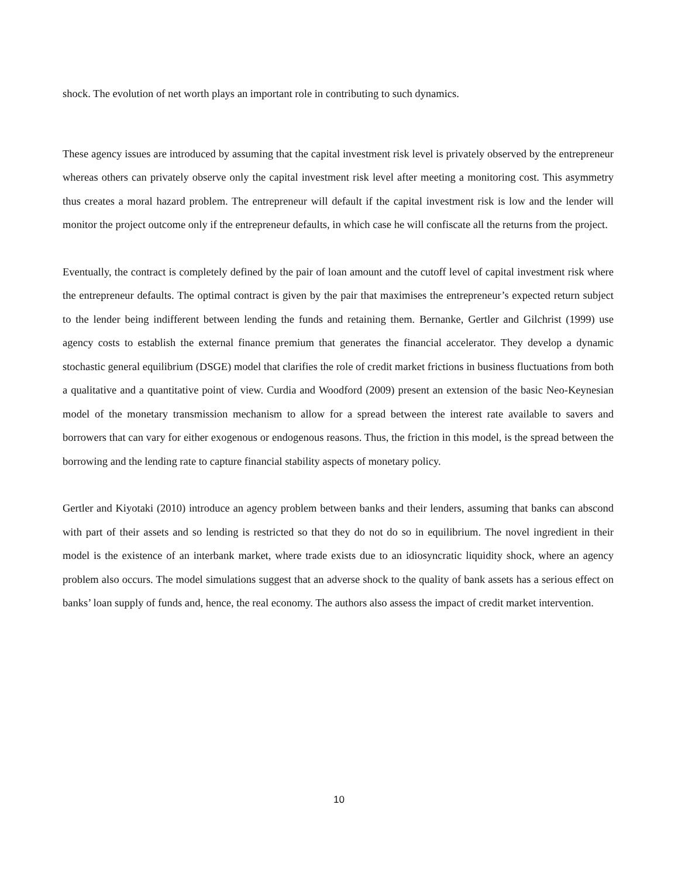shock. The evolution of net worth plays an important role in contributing to such dynamics.
These agency issues are introduced by assuming that the capital investment risk level is privately observed by the entrepreneur whereas others can privately observe only the capital investment risk level after meeting a monitoring cost. This asymmetry thus creates a moral hazard problem. The entrepreneur will default if the capital investment risk is low and the lender will monitor the project outcome only if the entrepreneur defaults, in which case he will confiscate all the returns from the project.
Eventually, the contract is completely defined by the pair of loan amount and the cutoff level of capital investment risk where the entrepreneur defaults. The optimal contract is given by the pair that maximises the entrepreneur’s expected return subject to the lender being indifferent between lending the funds and retaining them. Bernanke, Gertler and Gilchrist (1999) use agency costs to establish the external finance premium that generates the financial accelerator. They develop a dynamic stochastic general equilibrium (DSGE) model that clarifies the role of credit market frictions in business fluctuations from both a qualitative and a quantitative point of view. Curdia and Woodford (2009) present an extension of the basic Neo-Keynesian model of the monetary transmission mechanism to allow for a spread between the interest rate available to savers and borrowers that can vary for either exogenous or endogenous reasons. Thus, the friction in this model, is the spread between the borrowing and the lending rate to capture financial stability aspects of monetary policy.
Gertler and Kiyotaki (2010) introduce an agency problem between banks and their lenders, assuming that banks can abscond with part of their assets and so lending is restricted so that they do not do so in equilibrium. The novel ingredient in their model is the existence of an interbank market, where trade exists due to an idiosyncratic liquidity shock, where an agency problem also occurs. The model simulations suggest that an adverse shock to the quality of bank assets has a serious effect on banks’ loan supply of funds and, hence, the real economy. The authors also assess the impact of credit market intervention.
10